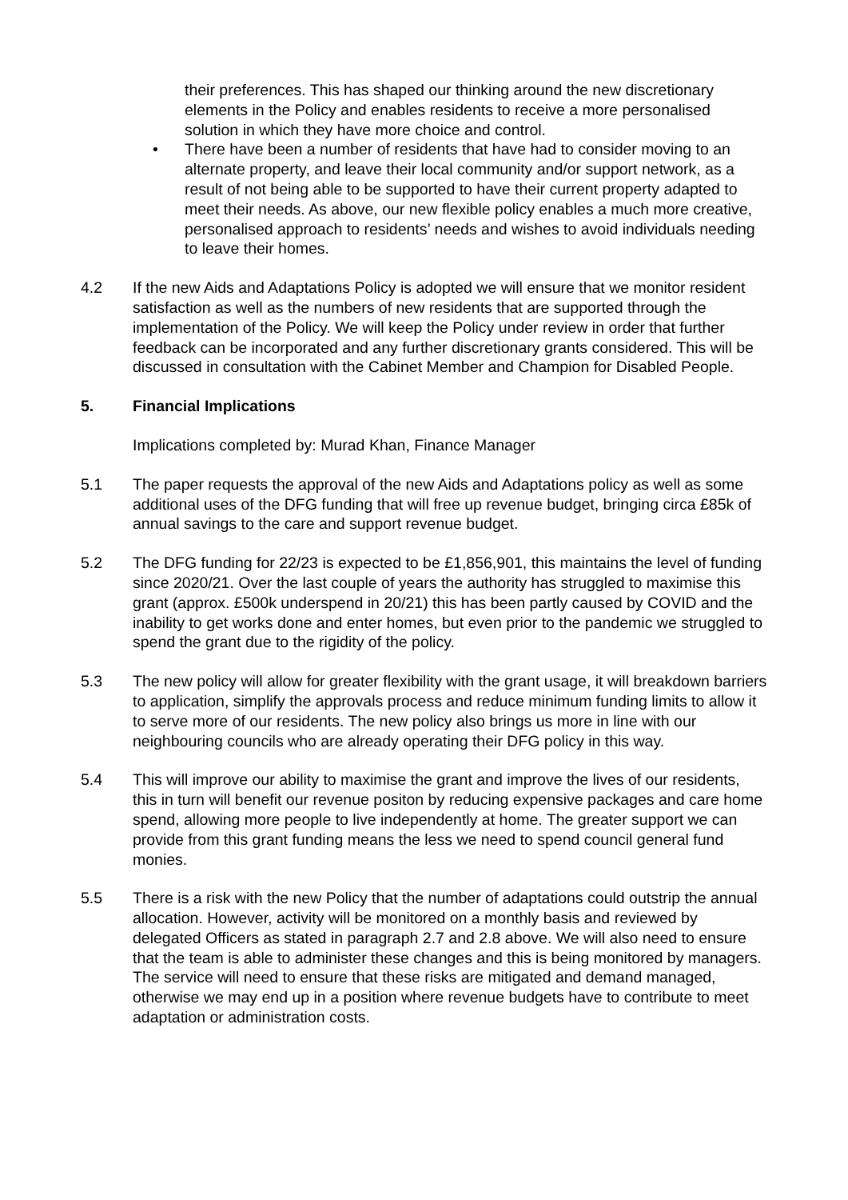their preferences. This has shaped our thinking around the new discretionary elements in the Policy and enables residents to receive a more personalised solution in which they have more choice and control.
• There have been a number of residents that have had to consider moving to an alternate property, and leave their local community and/or support network, as a result of not being able to be supported to have their current property adapted to meet their needs. As above, our new flexible policy enables a much more creative, personalised approach to residents’ needs and wishes to avoid individuals needing to leave their homes.
4.2 If the new Aids and Adaptations Policy is adopted we will ensure that we monitor resident satisfaction as well as the numbers of new residents that are supported through the implementation of the Policy. We will keep the Policy under review in order that further feedback can be incorporated and any further discretionary grants considered. This will be discussed in consultation with the Cabinet Member and Champion for Disabled People.
5. Financial Implications
Implications completed by: Murad Khan, Finance Manager
5.1 The paper requests the approval of the new Aids and Adaptations policy as well as some additional uses of the DFG funding that will free up revenue budget, bringing circa £85k of annual savings to the care and support revenue budget.
5.2 The DFG funding for 22/23 is expected to be £1,856,901, this maintains the level of funding since 2020/21. Over the last couple of years the authority has struggled to maximise this grant (approx. £500k underspend in 20/21) this has been partly caused by COVID and the inability to get works done and enter homes, but even prior to the pandemic we struggled to spend the grant due to the rigidity of the policy.
5.3 The new policy will allow for greater flexibility with the grant usage, it will breakdown barriers to application, simplify the approvals process and reduce minimum funding limits to allow it to serve more of our residents. The new policy also brings us more in line with our neighbouring councils who are already operating their DFG policy in this way.
5.4 This will improve our ability to maximise the grant and improve the lives of our residents, this in turn will benefit our revenue positon by reducing expensive packages and care home spend, allowing more people to live independently at home. The greater support we can provide from this grant funding means the less we need to spend council general fund monies.
5.5 There is a risk with the new Policy that the number of adaptations could outstrip the annual allocation. However, activity will be monitored on a monthly basis and reviewed by delegated Officers as stated in paragraph 2.7 and 2.8 above. We will also need to ensure that the team is able to administer these changes and this is being monitored by managers. The service will need to ensure that these risks are mitigated and demand managed, otherwise we may end up in a position where revenue budgets have to contribute to meet adaptation or administration costs.